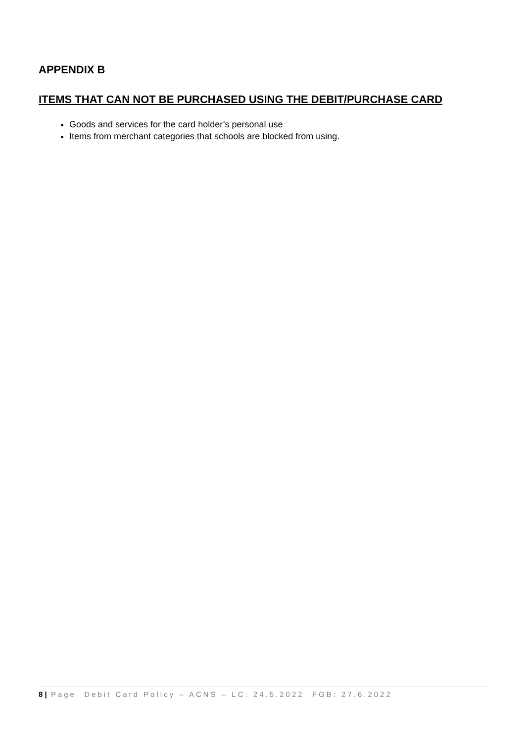APPENDIX B
ITEMS THAT CAN NOT BE PURCHASED USING THE DEBIT/PURCHASE CARD
Goods and services for the card holder’s personal use
Items from merchant categories that schools are blocked from using.
8 | Page Debit Card Policy – ACNS – LC: 24.5.2022 FGB: 27.6.2022